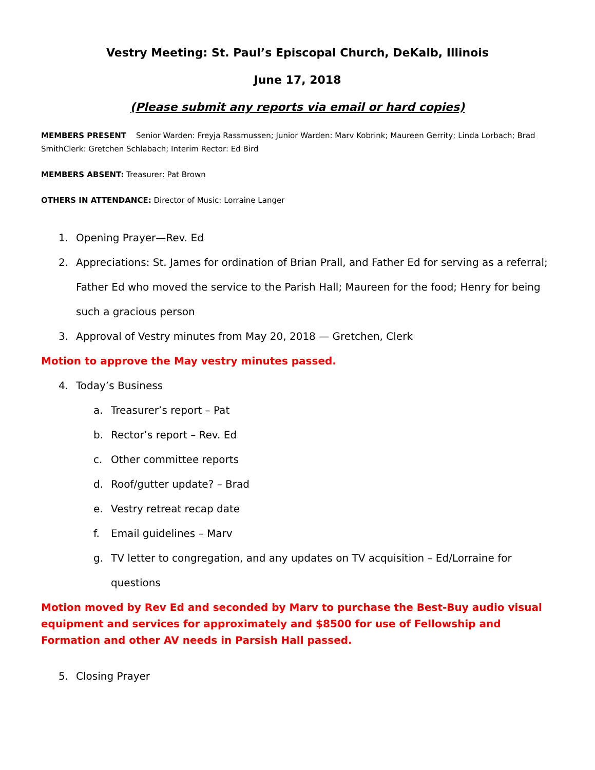Vestry Meeting: St. Paul’s Episcopal Church, DeKalb, Illinois
June 17, 2018
(Please submit any reports via email or hard copies)
MEMBERS PRESENT Senior Warden: Freyja Rassmussen; Junior Warden: Marv Kobrink; Maureen Gerrity; Linda Lorbach; Brad SmithClerk: Gretchen Schlabach; Interim Rector: Ed Bird
MEMBERS ABSENT: Treasurer: Pat Brown
OTHERS IN ATTENDANCE: Director of Music: Lorraine Langer
1. Opening Prayer—Rev. Ed
2. Appreciations: St. James for ordination of Brian Prall, and Father Ed for serving as a referral; Father Ed who moved the service to the Parish Hall; Maureen for the food; Henry for being such a gracious person
3. Approval of Vestry minutes from May 20, 2018 — Gretchen, Clerk
Motion to approve the May vestry minutes passed.
4. Today’s Business
a. Treasurer’s report – Pat
b. Rector’s report – Rev. Ed
c. Other committee reports
d. Roof/gutter update? – Brad
e. Vestry retreat recap date
f. Email guidelines – Marv
g. TV letter to congregation, and any updates on TV acquisition – Ed/Lorraine for questions
Motion moved by Rev Ed and seconded by Marv to purchase the Best-Buy audio visual equipment and services for approximately and $8500 for use of Fellowship and Formation and other AV needs in Parsish Hall passed.
5. Closing Prayer